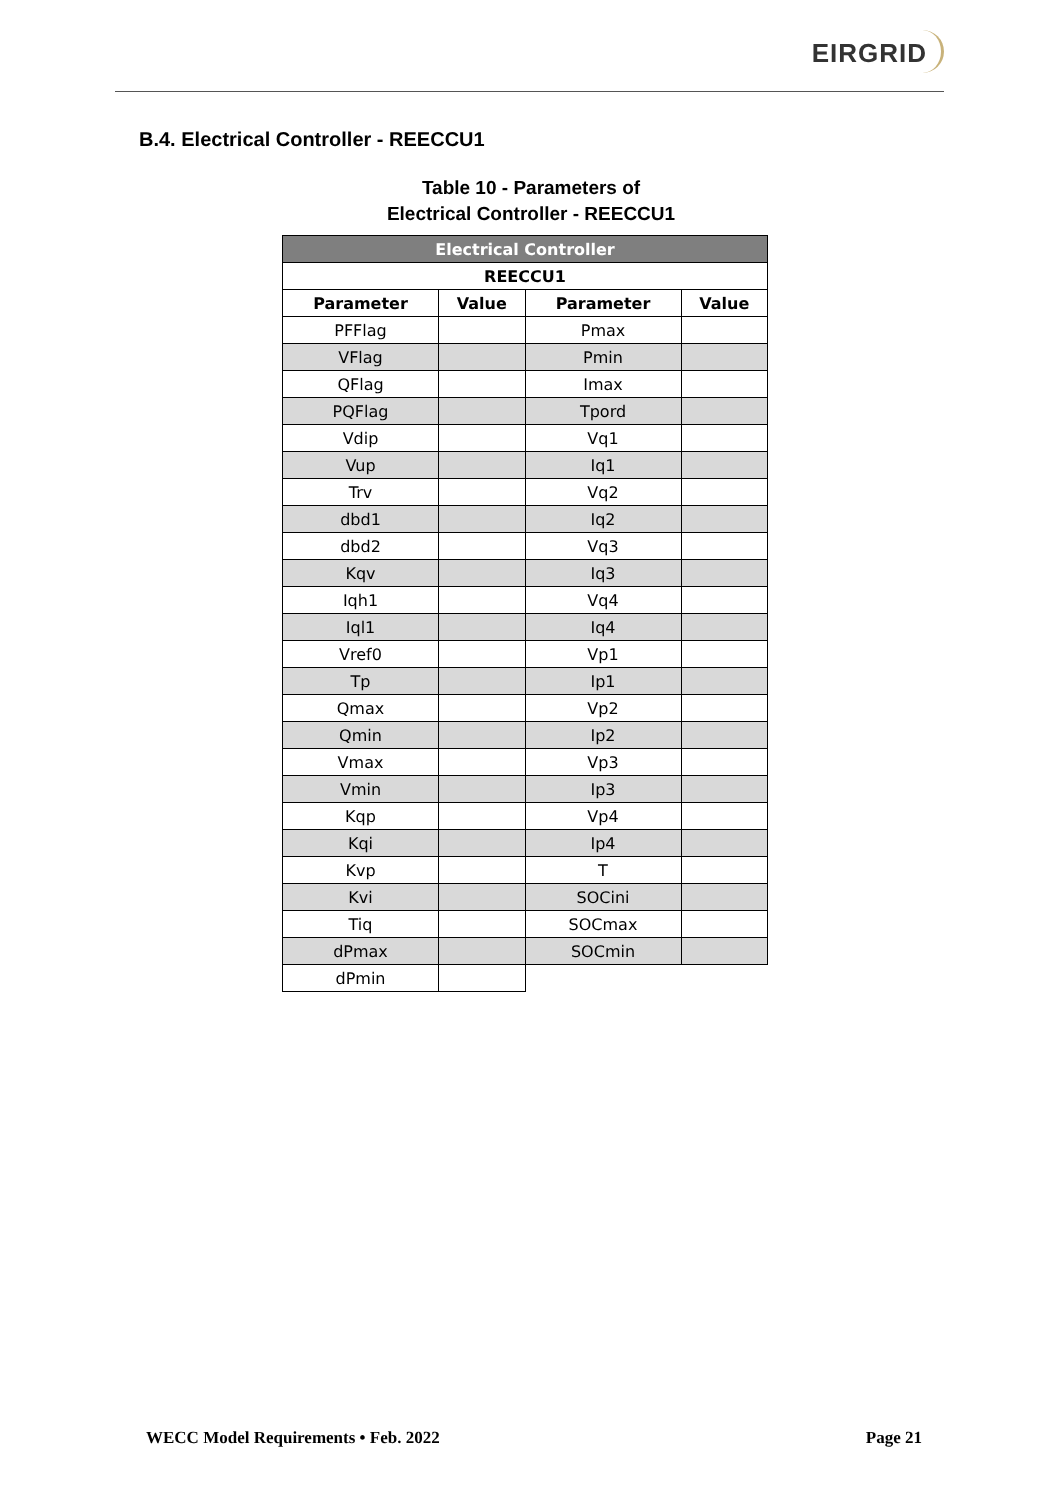EIRGRID
B.4. Electrical Controller - REECCU1
Table 10 - Parameters of
Electrical Controller - REECCU1
| Electrical Controller | | | |
| --- | --- | --- | --- |
| REECCU1 | | | |
| Parameter | Value | Parameter | Value |
| PFFlag | | Pmax | |
| VFlag | | Pmin | |
| QFlag | | Imax | |
| PQFlag | | Tpord | |
| Vdip | | Vq1 | |
| Vup | | Iq1 | |
| Trv | | Vq2 | |
| dbd1 | | Iq2 | |
| dbd2 | | Vq3 | |
| Kqv | | Iq3 | |
| Iqh1 | | Vq4 | |
| Iql1 | | Iq4 | |
| Vref0 | | Vp1 | |
| Tp | | Ip1 | |
| Qmax | | Vp2 | |
| Qmin | | Ip2 | |
| Vmax | | Vp3 | |
| Vmin | | Ip3 | |
| Kqp | | Vp4 | |
| Kqi | | Ip4 | |
| Kvp | | T | |
| Kvi | | SOCini | |
| Tiq | | SOCmax | |
| dPmax | | SOCmin | |
| dPmin | | | |
WECC Model Requirements • Feb. 2022 Page 21